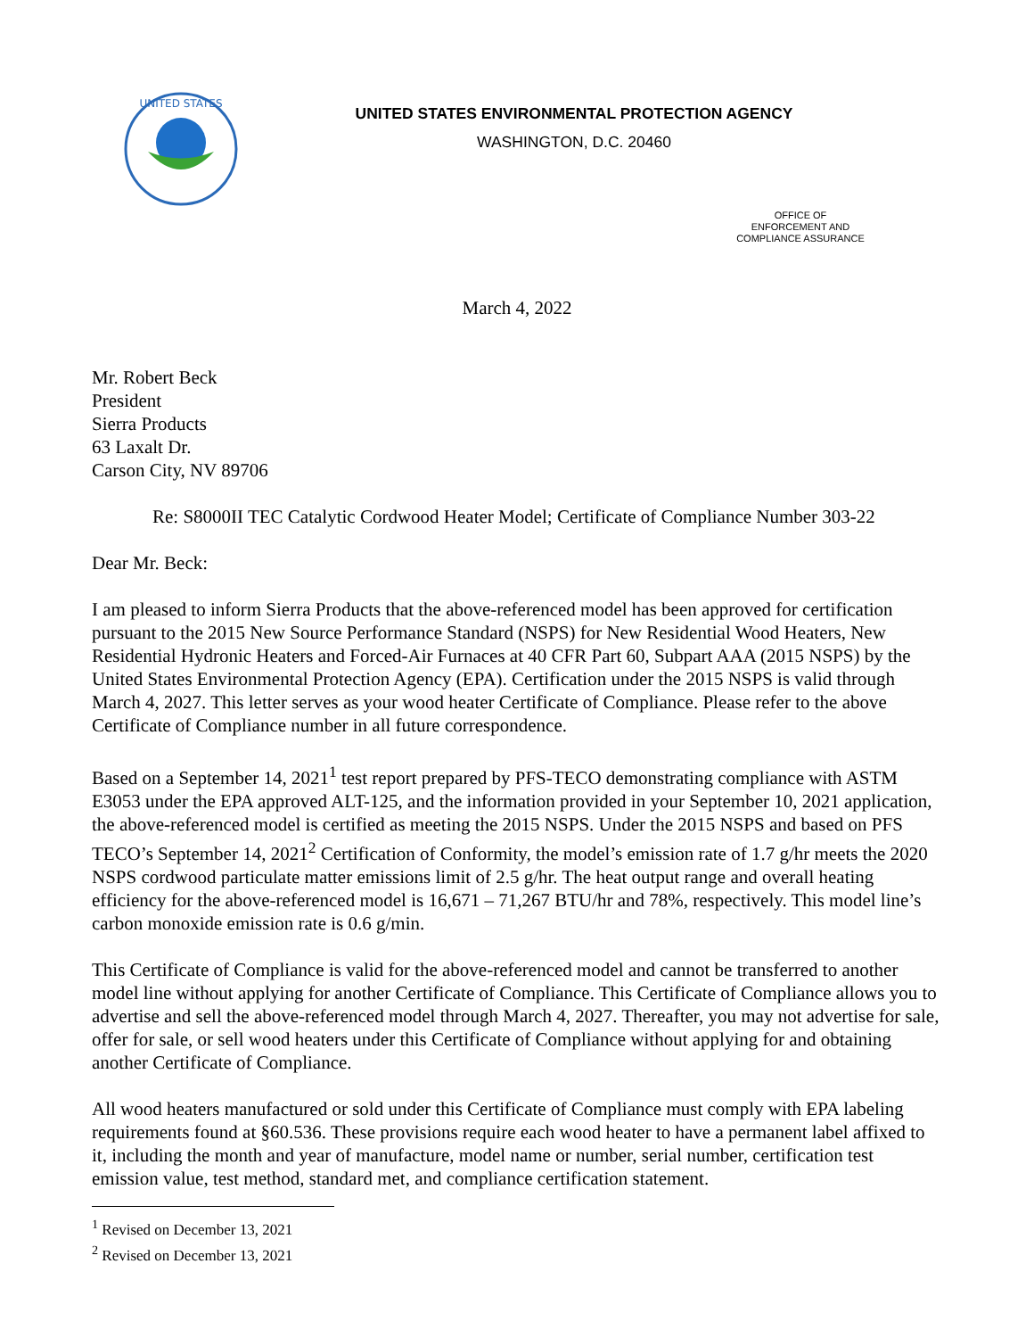UNITED STATES
UNITED STATES ENVIRONMENTAL PROTECTION AGENCY
WASHINGTON, D.C. 20460
OFFICE OF
ENFORCEMENT AND
COMPLIANCE ASSURANCE
March 4, 2022
Mr. Robert Beck
President
Sierra Products
63 Laxalt Dr.
Carson City, NV 89706
Re: S8000II TEC Catalytic Cordwood Heater Model; Certificate of Compliance Number 303-22
Dear Mr. Beck:
I am pleased to inform Sierra Products that the above-referenced model has been approved for certification pursuant to the 2015 New Source Performance Standard (NSPS) for New Residential Wood Heaters, New Residential Hydronic Heaters and Forced-Air Furnaces at 40 CFR Part 60, Subpart AAA (2015 NSPS) by the United States Environmental Protection Agency (EPA). Certification under the 2015 NSPS is valid through March 4, 2027. This letter serves as your wood heater Certificate of Compliance. Please refer to the above Certificate of Compliance number in all future correspondence.
Based on a September 14, 2021<sup>1</sup> test report prepared by PFS-TECO demonstrating compliance with ASTM E3053 under the EPA approved ALT-125, and the information provided in your September 10, 2021 application, the above-referenced model is certified as meeting the 2015 NSPS. Under the 2015 NSPS and based on PFS TECO’s September 14, 2021<sup>2</sup> Certification of Conformity, the model’s emission rate of 1.7 g/hr meets the 2020 NSPS cordwood particulate matter emissions limit of 2.5 g/hr. The heat output range and overall heating efficiency for the above-referenced model is 16,671 – 71,267 BTU/hr and 78%, respectively. This model line’s carbon monoxide emission rate is 0.6 g/min.
This Certificate of Compliance is valid for the above-referenced model and cannot be transferred to another model line without applying for another Certificate of Compliance. This Certificate of Compliance allows you to advertise and sell the above-referenced model through March 4, 2027. Thereafter, you may not advertise for sale, offer for sale, or sell wood heaters under this Certificate of Compliance without applying for and obtaining another Certificate of Compliance.
All wood heaters manufactured or sold under this Certificate of Compliance must comply with EPA labeling requirements found at §60.536. These provisions require each wood heater to have a permanent label affixed to it, including the month and year of manufacture, model name or number, serial number, certification test emission value, test method, standard met, and compliance certification statement.
<sup>1</sup> Revised on December 13, 2021
<sup>2</sup> Revised on December 13, 2021